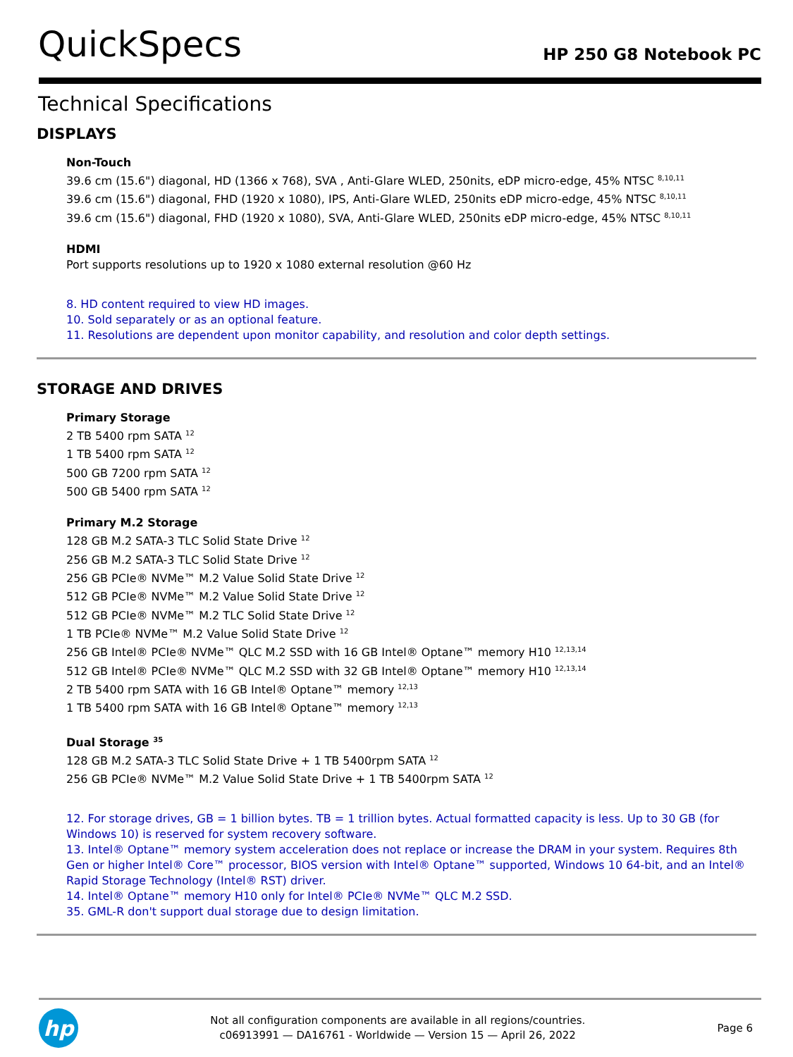QuickSpecs
HP 250 G8 Notebook PC
Technical Specifications
DISPLAYS
Non-Touch
39.6 cm (15.6") diagonal, HD (1366 x 768), SVA , Anti-Glare WLED, 250nits, eDP micro-edge, 45% NTSC <sup>8,10,11</sup>
39.6 cm (15.6") diagonal, FHD (1920 x 1080), IPS, Anti-Glare WLED, 250nits eDP micro-edge, 45% NTSC <sup>8,10,11</sup>
39.6 cm (15.6") diagonal, FHD (1920 x 1080), SVA, Anti-Glare WLED, 250nits eDP micro-edge, 45% NTSC <sup>8,10,11</sup>
HDMI
Port supports resolutions up to 1920 x 1080 external resolution @60 Hz
8. HD content required to view HD images.
10. Sold separately or as an optional feature.
11. Resolutions are dependent upon monitor capability, and resolution and color depth settings.
STORAGE AND DRIVES
Primary Storage
2 TB 5400 rpm SATA <sup>12</sup>
1 TB 5400 rpm SATA <sup>12</sup>
500 GB 7200 rpm SATA <sup>12</sup>
500 GB 5400 rpm SATA <sup>12</sup>
Primary M.2 Storage
128 GB M.2 SATA-3 TLC Solid State Drive <sup>12</sup>
256 GB M.2 SATA-3 TLC Solid State Drive <sup>12</sup>
256 GB PCIe® NVMe™ M.2 Value Solid State Drive <sup>12</sup>
512 GB PCIe® NVMe™ M.2 Value Solid State Drive <sup>12</sup>
512 GB PCIe® NVMe™ M.2 TLC Solid State Drive <sup>12</sup>
1 TB PCIe® NVMe™ M.2 Value Solid State Drive <sup>12</sup>
256 GB Intel® PCIe® NVMe™ QLC M.2 SSD with 16 GB Intel® Optane™ memory H10 <sup>12,13,14</sup>
512 GB Intel® PCIe® NVMe™ QLC M.2 SSD with 32 GB Intel® Optane™ memory H10 <sup>12,13,14</sup>
2 TB 5400 rpm SATA with 16 GB Intel® Optane™ memory <sup>12,13</sup>
1 TB 5400 rpm SATA with 16 GB Intel® Optane™ memory <sup>12,13</sup>
Dual Storage <sup>35</sup>
128 GB M.2 SATA-3 TLC Solid State Drive + 1 TB 5400rpm SATA <sup>12</sup>
256 GB PCIe® NVMe™ M.2 Value Solid State Drive + 1 TB 5400rpm SATA <sup>12</sup>
12. For storage drives, GB = 1 billion bytes. TB = 1 trillion bytes. Actual formatted capacity is less. Up to 30 GB (for Windows 10) is reserved for system recovery software.
13. Intel® Optane™ memory system acceleration does not replace or increase the DRAM in your system. Requires 8th Gen or higher Intel® Core™ processor, BIOS version with Intel® Optane™ supported, Windows 10 64-bit, and an Intel® Rapid Storage Technology (Intel® RST) driver.
14. Intel® Optane™ memory H10 only for Intel® PCIe® NVMe™ QLC M.2 SSD.
35. GML-R don't support dual storage due to design limitation.
hp
Not all configuration components are available in all regions/countries.
c06913991 — DA16761 - Worldwide — Version 15 — April 26, 2022
Page 6